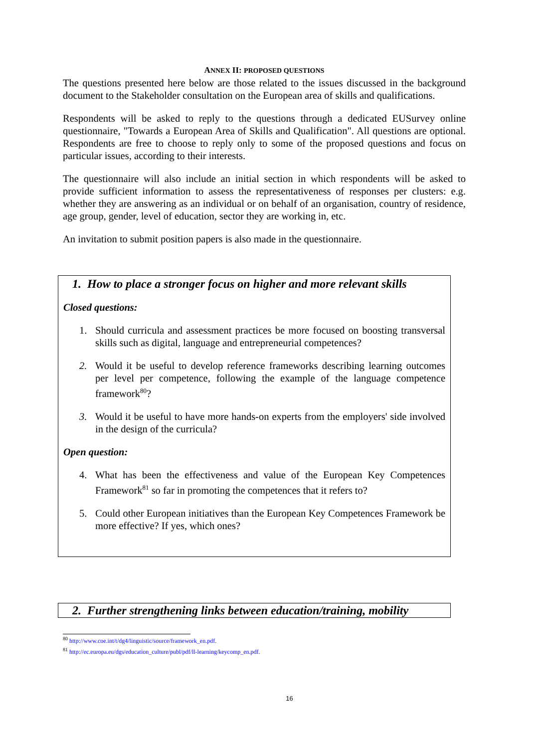ANNEX II: PROPOSED QUESTIONS
The questions presented here below are those related to the issues discussed in the background document to the Stakeholder consultation on the European area of skills and qualifications.
Respondents will be asked to reply to the questions through a dedicated EUSurvey online questionnaire, "Towards a European Area of Skills and Qualification". All questions are optional. Respondents are free to choose to reply only to some of the proposed questions and focus on particular issues, according to their interests.
The questionnaire will also include an initial section in which respondents will be asked to provide sufficient information to assess the representativeness of responses per clusters: e.g. whether they are answering as an individual or on behalf of an organisation, country of residence, age group, gender, level of education, sector they are working in, etc.
An invitation to submit position papers is also made in the questionnaire.
1. How to place a stronger focus on higher and more relevant skills
Closed questions:
1. Should curricula and assessment practices be more focused on boosting transversal skills such as digital, language and entrepreneurial competences?
2. Would it be useful to develop reference frameworks describing learning outcomes per level per competence, following the example of the language competence framework<sup>80</sup>?
3. Would it be useful to have more hands-on experts from the employers' side involved in the design of the curricula?
Open question:
4. What has been the effectiveness and value of the European Key Competences Framework<sup>81</sup> so far in promoting the competences that it refers to?
5. Could other European initiatives than the European Key Competences Framework be more effective? If yes, which ones?
2. Further strengthening links between education/training, mobility
<sup>80</sup> http://www.coe.int/t/dg4/linguistic/source/framework_en.pdf.
<sup>81</sup> http://ec.europa.eu/dgs/education_culture/publ/pdf/ll-learning/keycomp_en.pdf.
16